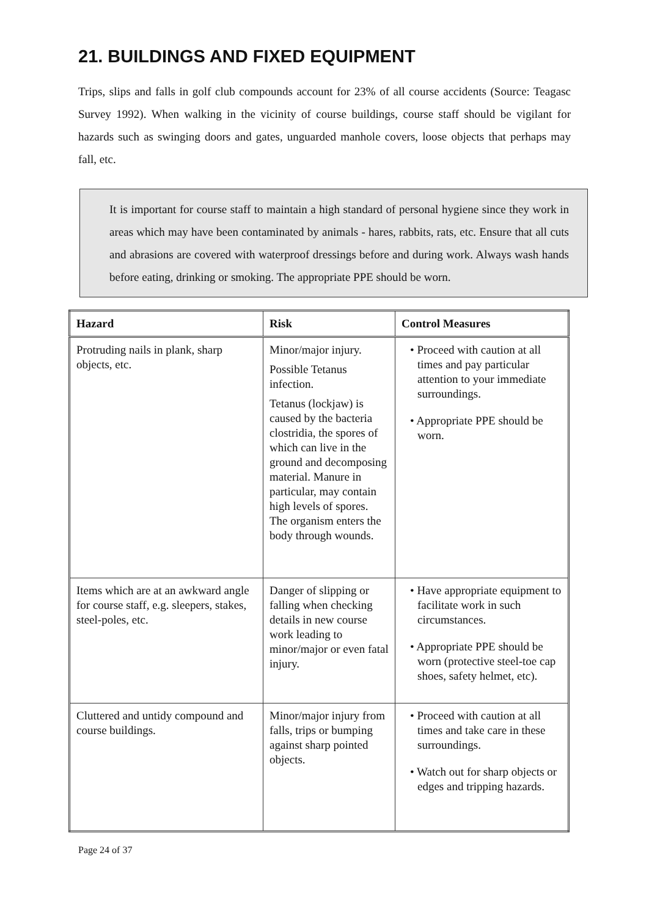21. BUILDINGS AND FIXED EQUIPMENT
Trips, slips and falls in golf club compounds account for 23% of all course accidents (Source: Teagasc Survey 1992). When walking in the vicinity of course buildings, course staff should be vigilant for hazards such as swinging doors and gates, unguarded manhole covers, loose objects that perhaps may fall, etc.
It is important for course staff to maintain a high standard of personal hygiene since they work in areas which may have been contaminated by animals - hares, rabbits, rats, etc. Ensure that all cuts and abrasions are covered with waterproof dressings before and during work. Always wash hands before eating, drinking or smoking. The appropriate PPE should be worn.
| Hazard | Risk | Control Measures |
| --- | --- | --- |
| Protruding nails in plank, sharp objects, etc. | Minor/major injury. Possible Tetanus infection. Tetanus (lockjaw) is caused by the bacteria clostridia, the spores of which can live in the ground and decomposing material. Manure in particular, may contain high levels of spores. The organism enters the body through wounds. | • Proceed with caution at all times and pay particular attention to your immediate surroundings. • Appropriate PPE should be worn. |
| Items which are at an awkward angle for course staff, e.g. sleepers, stakes, steel-poles, etc. | Danger of slipping or falling when checking details in new course work leading to minor/major or even fatal injury. | • Have appropriate equipment to facilitate work in such circumstances. • Appropriate PPE should be worn (protective steel-toe cap shoes, safety helmet, etc). |
| Cluttered and untidy compound and course buildings. | Minor/major injury from falls, trips or bumping against sharp pointed objects. | • Proceed with caution at all times and take care in these surroundings. • Watch out for sharp objects or edges and tripping hazards. |
Page 24 of 37